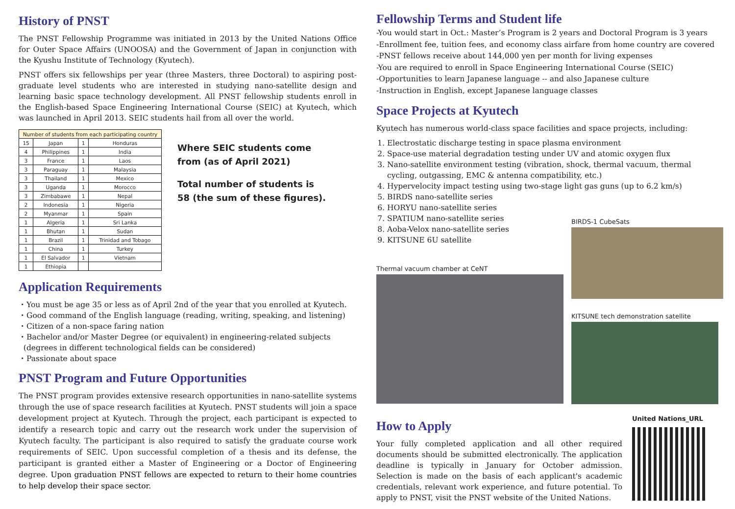History of PNST
The PNST Fellowship Programme was initiated in 2013 by the United Nations Office for Outer Space Affairs (UNOOSA) and the Government of Japan in conjunction with the Kyushu Institute of Technology (Kyutech).
PNST offers six fellowships per year (three Masters, three Doctoral) to aspiring post-graduate level students who are interested in studying nano-satellite design and learning basic space technology development. All PNST fellowship students enroll in the English-based Space Engineering International Course (SEIC) at Kyutech, which was launched in April 2013. SEIC students hail from all over the world.
| Number of students from each participating country | | | |
| --- | --- | --- | --- |
| 15 | Japan | 1 | Honduras |
| 4 | Philippines | 1 | India |
| 3 | France | 1 | Laos |
| 3 | Paraguay | 1 | Malaysia |
| 3 | Thailand | 1 | Mexico |
| 3 | Uganda | 1 | Morocco |
| 3 | Zimbabawe | 1 | Nepal |
| 2 | Indonesia | 1 | Nigeria |
| 2 | Myanmar | 1 | Spain |
| 1 | Algeria | 1 | Sri Lanka |
| 1 | Bhutan | 1 | Sudan |
| 1 | Brazil | 1 | Trinidad and Tobago |
| 1 | China | 1 | Turkey |
| 1 | El Salvador | 1 | Vietnam |
| 1 | Ethiopia | | |
Where SEIC students come
from (as of April 2021)
Total number of students is
58 (the sum of these figures).
Application Requirements
・You must be age 35 or less as of April 2nd of the year that you enrolled at Kyutech.
・Good command of the English language (reading, writing, speaking, and listening)
・Citizen of a non-space faring nation
・Bachelor and/or Master Degree (or equivalent) in engineering-related subjects
(degrees in different technological fields can be considered)
・Passionate about space
PNST Program and Future Opportunities
The PNST program provides extensive research opportunities in nano-satellite systems through the use of space research facilities at Kyutech. PNST students will join a space development project at Kyutech. Through the project, each participant is expected to identify a research topic and carry out the research work under the supervision of Kyutech faculty. The participant is also required to satisfy the graduate course work requirements of SEIC. Upon successful completion of a thesis and its defense, the participant is granted either a Master of Engineering or a Doctor of Engineering degree. Upon graduation PNST fellows are expected to return to their home countries to help develop their space sector.
Fellowship Terms and Student life
-You would start in Oct.: Master’s Program is 2 years and Doctoral Program is 3 years
-Enrollment fee, tuition fees, and economy class airfare from home country are covered
-PNST fellows receive about 144,000 yen per month for living expenses
-You are required to enroll in Space Engineering International Course (SEIC)
-Opportunities to learn Japanese language -- and also Japanese culture
-Instruction in English, except Japanese language classes
Space Projects at Kyutech
Kyutech has numerous world-class space facilities and space projects, including:
1. Electrostatic discharge testing in space plasma environment
2. Space-use material degradation testing under UV and atomic oxygen flux
3. Nano-satellite environment testing (vibration, shock, thermal vacuum, thermal cycling, outgassing, EMC & antenna compatibility, etc.)
4. Hypervelocity impact testing using two-stage light gas guns (up to 6.2 km/s)
5. BIRDS nano-satellite series
6. HORYU nano-satellite series
7. SPATIUM nano-satellite series
8. Aoba-Velox nano-satellite series
9. KITSUNE 6U satellite
Thermal vacuum chamber at CeNT
BIRDS-1 CubeSats
KITSUNE tech demonstration satellite
How to Apply
Your fully completed application and all other required documents should be submitted electronically. The application deadline is typically in January for October admission. Selection is made on the basis of each applicant's academic credentials, relevant work experience, and future potential. To apply to PNST, visit the PNST website of the United Nations.
United Nations_URL